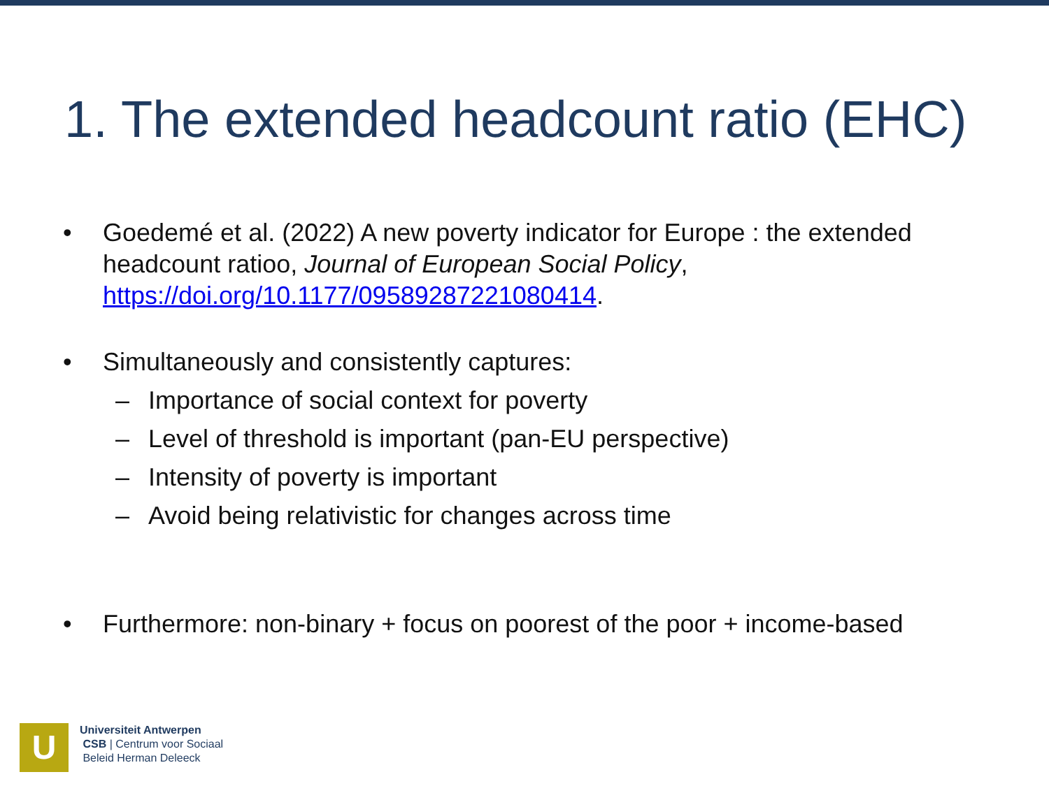1. The extended headcount ratio (EHC)
• Goedemé et al. (2022) A new poverty indicator for Europe : the extended headcount ratioo, Journal of European Social Policy, https://doi.org/10.1177/09589287221080414.
• Simultaneously and consistently captures:
– Importance of social context for poverty
– Level of threshold is important (pan-EU perspective)
– Intensity of poverty is important
– Avoid being relativistic for changes across time
• Furthermore: non-binary + focus on poorest of the poor + income-based
U
Universiteit Antwerpen
CSB | Centrum voor Sociaal
Beleid Herman Deleeck